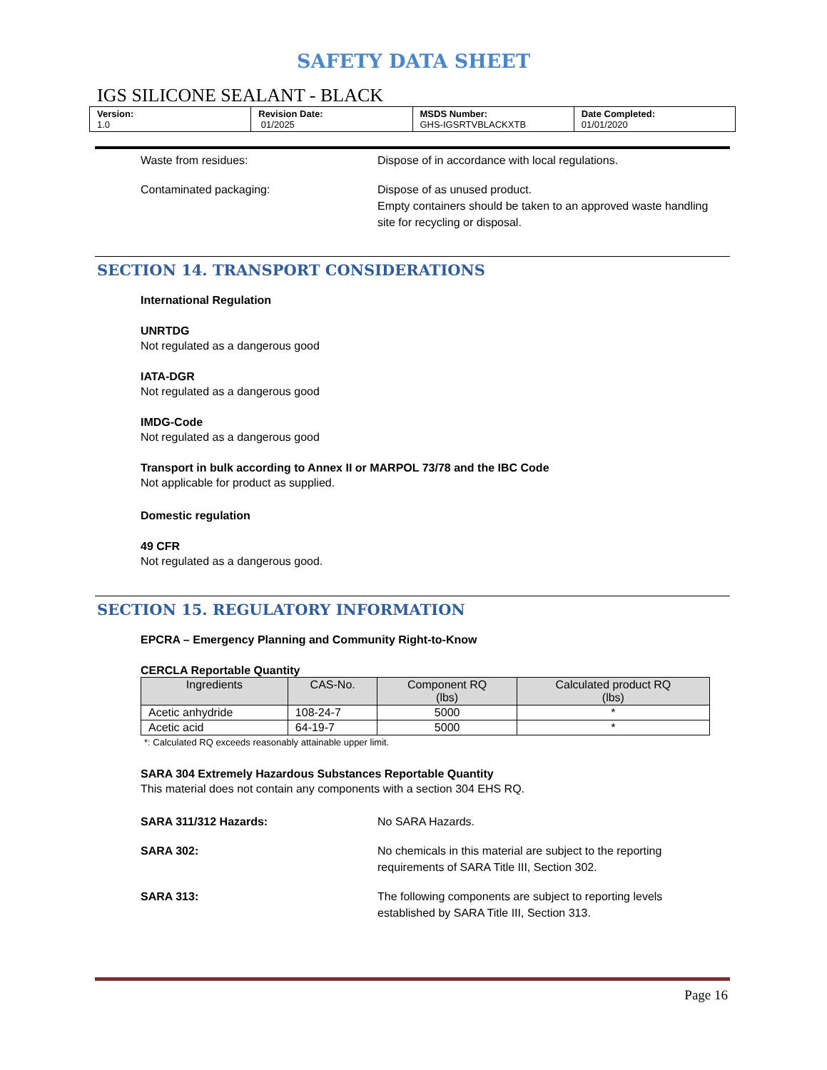SAFETY DATA SHEET
IGS SILICONE SEALANT - BLACK
| Version: 1.0 | Revision Date: 01/2025 | MSDS Number: GHS-IGSRTVBLACKXTB | Date Completed: 01/01/2020 |
Waste from residues: Dispose of in accordance with local regulations.
Contaminated packaging: Dispose of as unused product.
Empty containers should be taken to an approved waste handling site for recycling or disposal.
SECTION 14. TRANSPORT CONSIDERATIONS
International Regulation
UNRTDG
Not regulated as a dangerous good
IATA-DGR
Not regulated as a dangerous good
IMDG-Code
Not regulated as a dangerous good
Transport in bulk according to Annex II or MARPOL 73/78 and the IBC Code
Not applicable for product as supplied.
Domestic regulation
49 CFR
Not regulated as a dangerous good.
SECTION 15. REGULATORY INFORMATION
EPCRA – Emergency Planning and Community Right-to-Know
CERCLA Reportable Quantity
| Ingredients | CAS-No. | Component RQ (lbs) | Calculated product RQ (lbs) |
| --- | --- | --- | --- |
| Acetic anhydride | 108-24-7 | 5000 | * |
| Acetic acid | 64-19-7 | 5000 | * |
*: Calculated RQ exceeds reasonably attainable upper limit.
SARA 304 Extremely Hazardous Substances Reportable Quantity
This material does not contain any components with a section 304 EHS RQ.
SARA 311/312 Hazards: No SARA Hazards.
SARA 302: No chemicals in this material are subject to the reporting requirements of SARA Title III, Section 302.
SARA 313: The following components are subject to reporting levels established by SARA Title III, Section 313.
Page 16